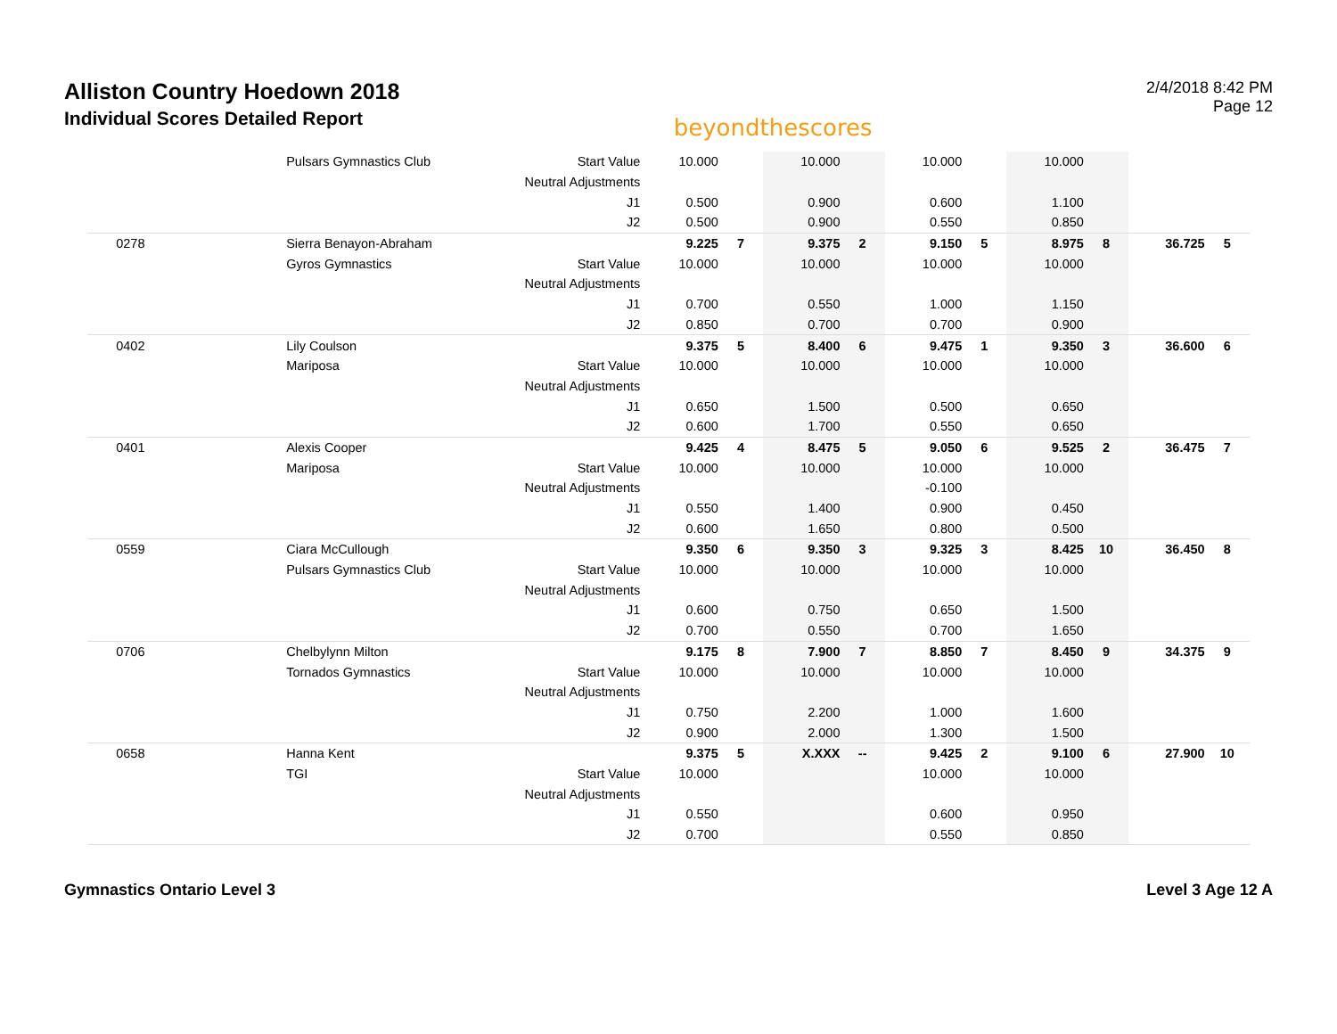Alliston Country Hoedown 2018
Individual Scores Detailed Report
beyondthescores
2/4/2018 8:42 PM
Page 12
| | Pulsars Gymnastics Club | Start Value | 10.000 | | 10.000 | | 10.000 | | 10.000 | | | |
| | | Neutral Adjustments | | | | | | | | | | |
| | | J1 | 0.500 | | 0.900 | | 0.600 | | 1.100 | | | |
| | | J2 | 0.500 | | 0.900 | | 0.550 | | 0.850 | | | |
| 0278 | Sierra Benayon-Abraham | | 9.225 | 7 | 9.375 | 2 | 9.150 | 5 | 8.975 | 8 | 36.725 | 5 |
| | Gyros Gymnastics | Start Value | 10.000 | | 10.000 | | 10.000 | | 10.000 | | | |
| | | Neutral Adjustments | | | | | | | | | | |
| | | J1 | 0.700 | | 0.550 | | 1.000 | | 1.150 | | | |
| | | J2 | 0.850 | | 0.700 | | 0.700 | | 0.900 | | | |
| 0402 | Lily Coulson | | 9.375 | 5 | 8.400 | 6 | 9.475 | 1 | 9.350 | 3 | 36.600 | 6 |
| | Mariposa | Start Value | 10.000 | | 10.000 | | 10.000 | | 10.000 | | | |
| | | Neutral Adjustments | | | | | | | | | | |
| | | J1 | 0.650 | | 1.500 | | 0.500 | | 0.650 | | | |
| | | J2 | 0.600 | | 1.700 | | 0.550 | | 0.650 | | | |
| 0401 | Alexis Cooper | | 9.425 | 4 | 8.475 | 5 | 9.050 | 6 | 9.525 | 2 | 36.475 | 7 |
| | Mariposa | Start Value | 10.000 | | 10.000 | | 10.000 | | 10.000 | | | |
| | | Neutral Adjustments | | | | | -0.100 | | | | | |
| | | J1 | 0.550 | | 1.400 | | 0.900 | | 0.450 | | | |
| | | J2 | 0.600 | | 1.650 | | 0.800 | | 0.500 | | | |
| 0559 | Ciara McCullough | | 9.350 | 6 | 9.350 | 3 | 9.325 | 3 | 8.425 | 10 | 36.450 | 8 |
| | Pulsars Gymnastics Club | Start Value | 10.000 | | 10.000 | | 10.000 | | 10.000 | | | |
| | | Neutral Adjustments | | | | | | | | | | |
| | | J1 | 0.600 | | 0.750 | | 0.650 | | 1.500 | | | |
| | | J2 | 0.700 | | 0.550 | | 0.700 | | 1.650 | | | |
| 0706 | Chelbylynn Milton | | 9.175 | 8 | 7.900 | 7 | 8.850 | 7 | 8.450 | 9 | 34.375 | 9 |
| | Tornados Gymnastics | Start Value | 10.000 | | 10.000 | | 10.000 | | 10.000 | | | |
| | | Neutral Adjustments | | | | | | | | | | |
| | | J1 | 0.750 | | 2.200 | | 1.000 | | 1.600 | | | |
| | | J2 | 0.900 | | 2.000 | | 1.300 | | 1.500 | | | |
| 0658 | Hanna Kent | | 9.375 | 5 | X.XXX | -- | 9.425 | 2 | 9.100 | 6 | 27.900 | 10 |
| | TGI | Start Value | 10.000 | | | | 10.000 | | 10.000 | | | |
| | | Neutral Adjustments | | | | | | | | | | |
| | | J1 | 0.550 | | | | 0.600 | | 0.950 | | | |
| | | J2 | 0.700 | | | | 0.550 | | 0.850 | | | |
Gymnastics Ontario Level 3 Level 3 Age 12 A